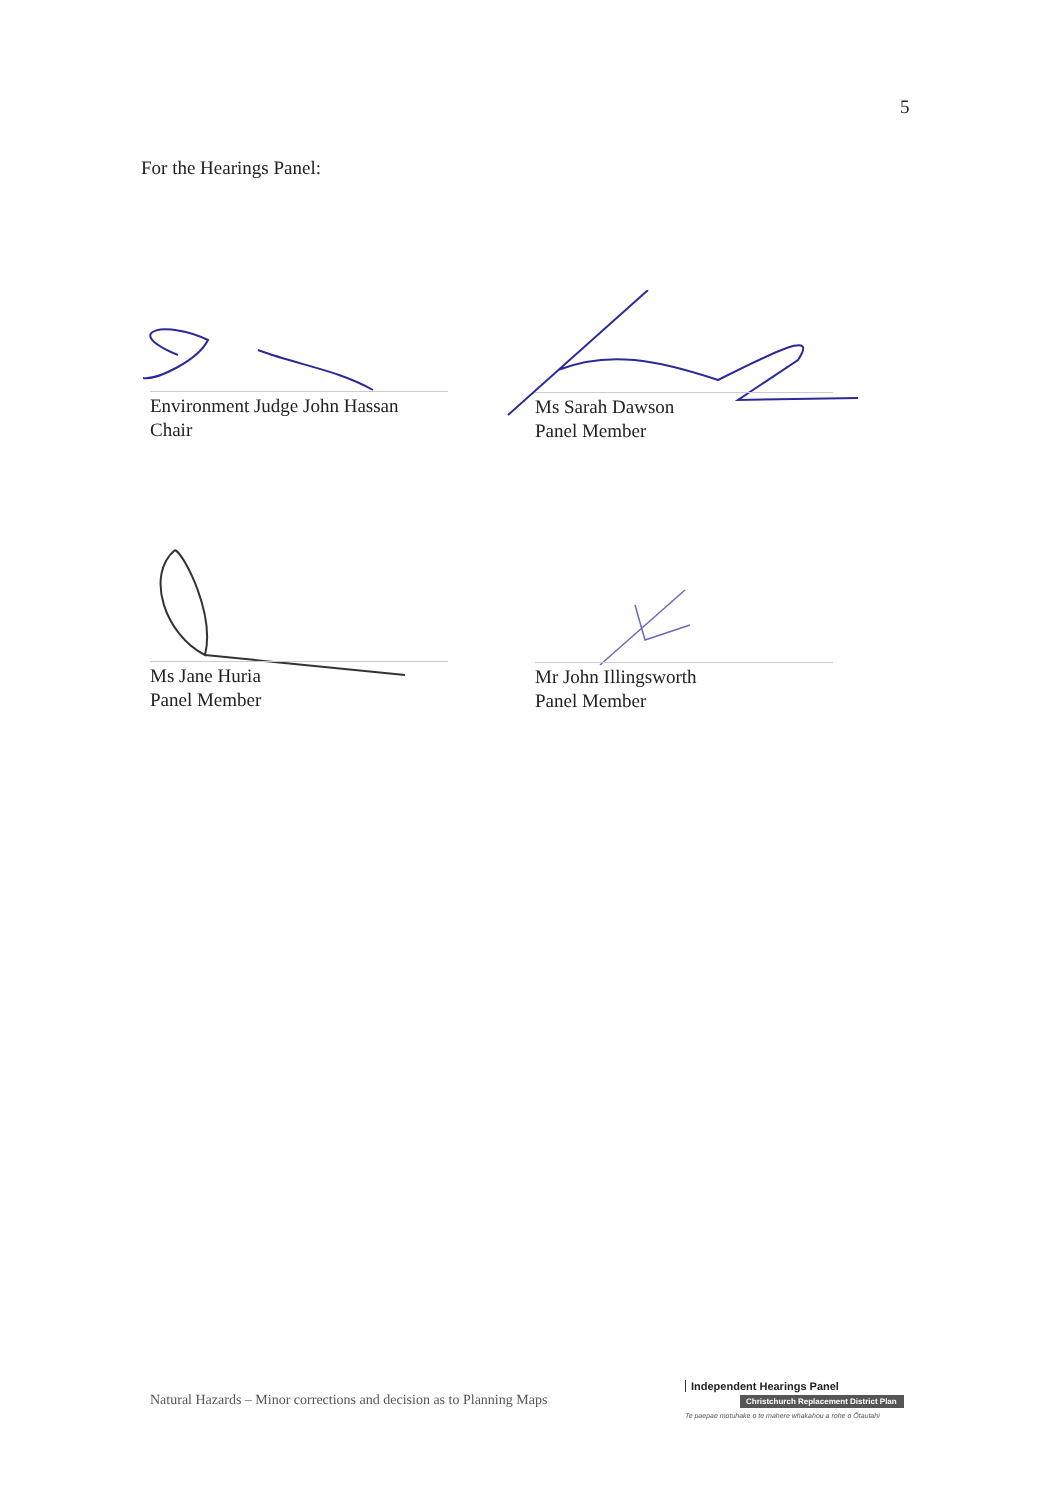5
For the Hearings Panel:
Environment Judge John Hassan
Chair
Ms Sarah Dawson
Panel Member
Ms Jane Huria
Panel Member
Mr John Illingsworth
Panel Member
Natural Hazards – Minor corrections and decision as to Planning Maps
Independent Hearings Panel
Christchurch Replacement District Plan
Te paepae motuhake o te mahere whakahou a rohe o Ōtautahi